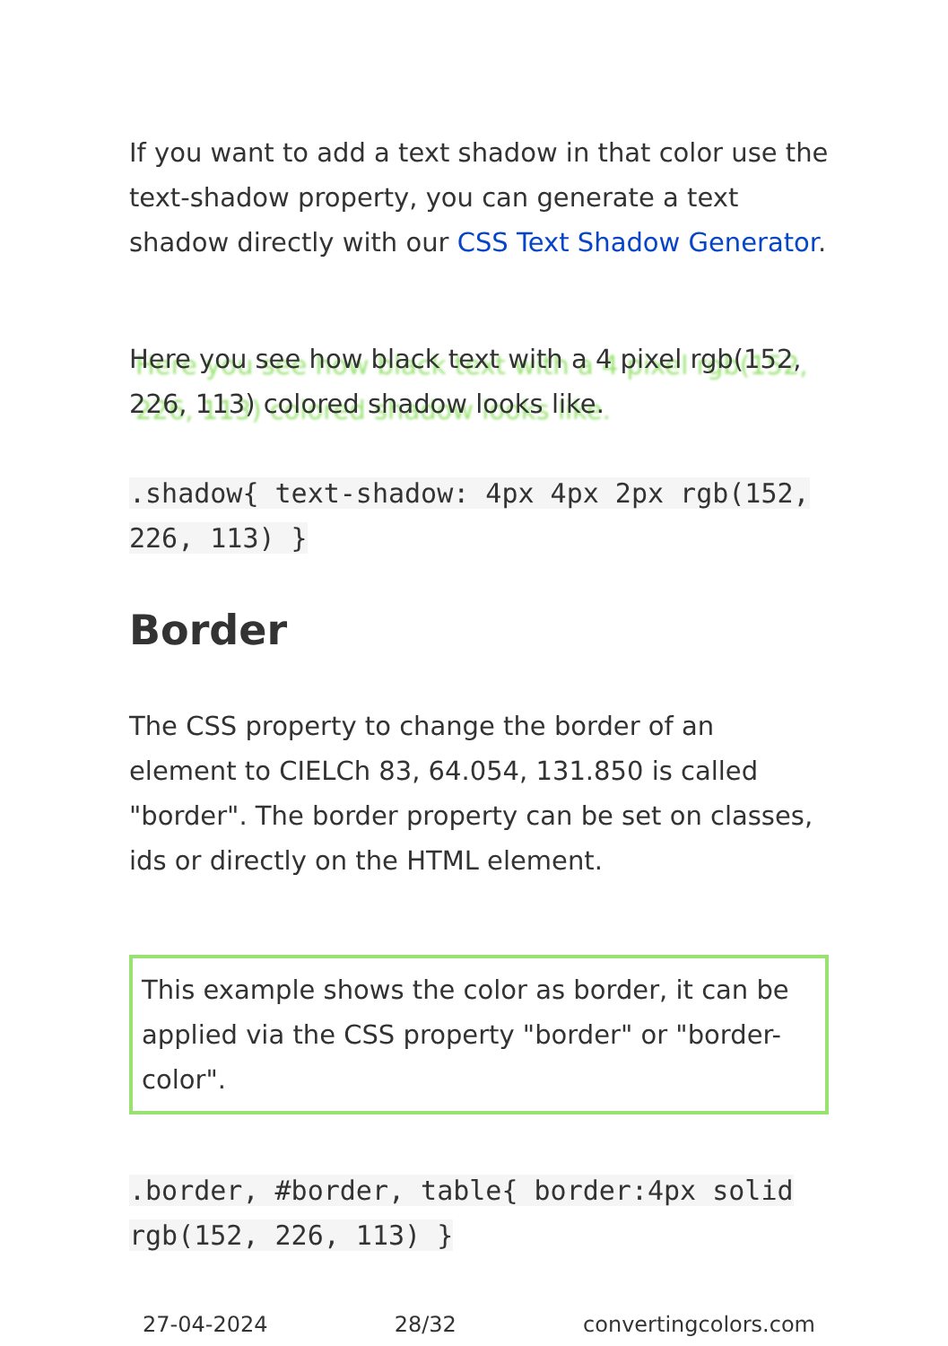If you want to add a text shadow in that color use the text-shadow property, you can generate a text shadow directly with our CSS Text Shadow Generator.
Here you see how black text with a 4 pixel rgb(152, 226, 113) colored shadow looks like.
.shadow{ text-shadow: 4px 4px 2px rgb(152, 226, 113) }
Border
The CSS property to change the border of an element to CIELCh 83, 64.054, 131.850 is called "border". The border property can be set on classes, ids or directly on the HTML element.
This example shows the color as border, it can be applied via the CSS property "border" or "border-color".
.border, #border, table{ border:4px solid rgb(152, 226, 113) }
27-04-2024 28/32 convertingcolors.com